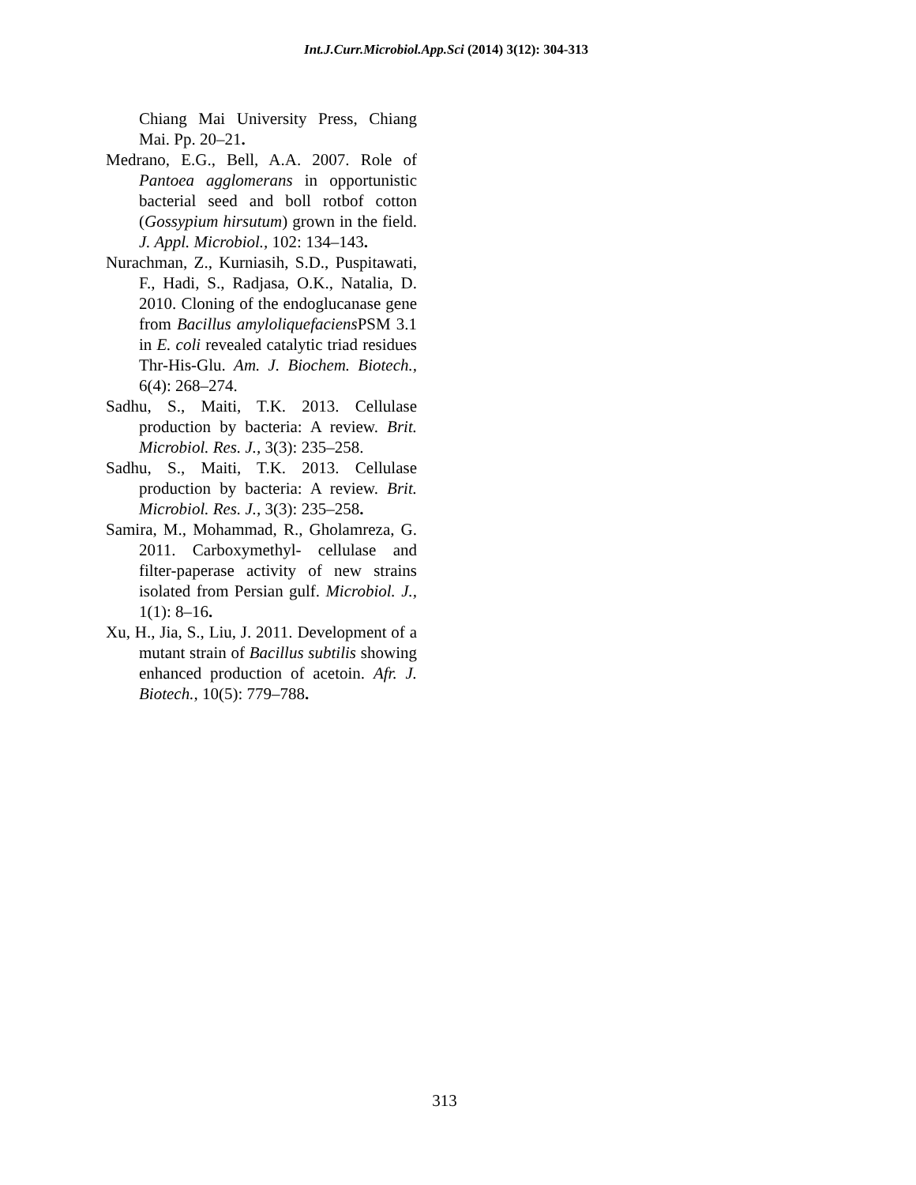Int.J.Curr.Microbiol.App.Sci (2014) 3(12): 304-313
Chiang Mai University Press, Chiang Mai. Pp. 20–21.
Medrano, E.G., Bell, A.A. 2007. Role of Pantoea agglomerans in opportunistic bacterial seed and boll rotbof cotton (Gossypium hirsutum) grown in the field. J. Appl. Microbiol., 102: 134–143.
Nurachman, Z., Kurniasih, S.D., Puspitawati, F., Hadi, S., Radjasa, O.K., Natalia, D. 2010. Cloning of the endoglucanase gene from Bacillus amyloliquefaciens PSM 3.1 in E. coli revealed catalytic triad residues Thr-His-Glu. Am. J. Biochem. Biotech., 6(4): 268–274.
Sadhu, S., Maiti, T.K. 2013. Cellulase production by bacteria: A review. Brit. Microbiol. Res. J., 3(3): 235–258.
Sadhu, S., Maiti, T.K. 2013. Cellulase production by bacteria: A review. Brit. Microbiol. Res. J., 3(3): 235–258.
Samira, M., Mohammad, R., Gholamreza, G. 2011. Carboxymethyl- cellulase and filter-paperase activity of new strains isolated from Persian gulf. Microbiol. J., 1(1): 8–16.
Xu, H., Jia, S., Liu, J. 2011. Development of a mutant strain of Bacillus subtilis showing enhanced production of acetoin. Afr. J. Biotech., 10(5): 779–788.
313